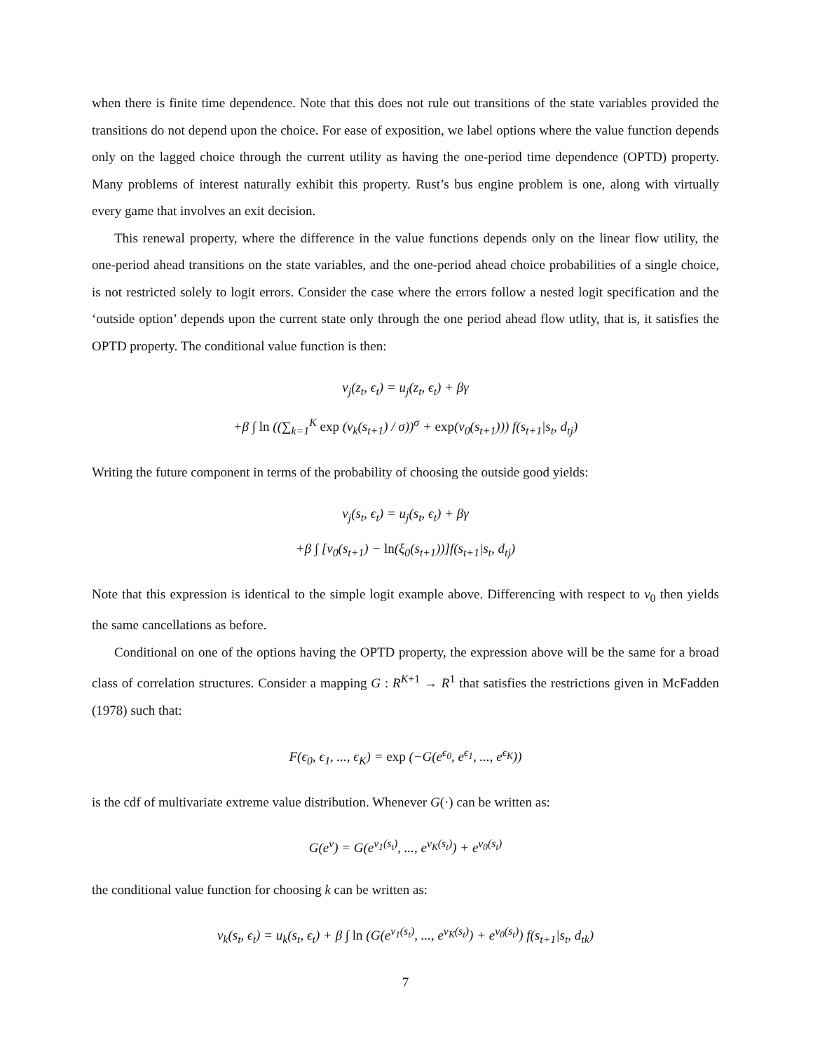when there is finite time dependence. Note that this does not rule out transitions of the state variables provided the transitions do not depend upon the choice. For ease of exposition, we label options where the value function depends only on the lagged choice through the current utility as having the one-period time dependence (OPTD) property. Many problems of interest naturally exhibit this property. Rust’s bus engine problem is one, along with virtually every game that involves an exit decision.
This renewal property, where the difference in the value functions depends only on the linear flow utility, the one-period ahead transitions on the state variables, and the one-period ahead choice probabilities of a single choice, is not restricted solely to logit errors. Consider the case where the errors follow a nested logit specification and the ‘outside option’ depends upon the current state only through the one period ahead flow utlity, that is, it satisfies the OPTD property. The conditional value function is then:
v<sub>j</sub>(z<sub>t</sub>, ϵ<sub>t</sub>) = u<sub>j</sub>(z<sub>t</sub>, ϵ<sub>t</sub>) + βγ
+β ∫ ln ((∑<sub>k=1</sub><sup>K</sup> exp (v<sub>k</sub>(s<sub>t+1</sub>) / σ))<sup>σ</sup> + exp(v<sub>0</sub>(s<sub>t+1</sub>))) f(s<sub>t+1</sub>|s<sub>t</sub>, d<sub>tj</sub>)
Writing the future component in terms of the probability of choosing the outside good yields:
v<sub>j</sub>(s<sub>t</sub>, ϵ<sub>t</sub>) = u<sub>j</sub>(s<sub>t</sub>, ϵ<sub>t</sub>) + βγ
+β ∫ [v<sub>0</sub>(s<sub>t+1</sub>) − ln(ξ<sub>0</sub>(s<sub>t+1</sub>))]f(s<sub>t+1</sub>|s<sub>t</sub>, d<sub>tj</sub>)
Note that this expression is identical to the simple logit example above. Differencing with respect to v<sub>0</sub> then yields the same cancellations as before.
Conditional on one of the options having the OPTD property, the expression above will be the same for a broad class of correlation structures. Consider a mapping G : R<sup>K+1</sup> → R<sup>1</sup> that satisfies the restrictions given in McFadden (1978) such that:
F(ϵ<sub>0</sub>, ϵ<sub>1</sub>, ..., ϵ<sub>K</sub>) = exp (−G(e<sup>ϵ<sub>0</sub></sup>, e<sup>ϵ<sub>1</sub></sup>, ..., e<sup>ϵ<sub>K</sub></sup>))
is the cdf of multivariate extreme value distribution. Whenever G(·) can be written as:
G(e<sup>v</sup>) = G(e<sup>v<sub>1</sub>(s<sub>t</sub>)</sup>, ..., e<sup>v<sub>K</sub>(s<sub>t</sub>)</sup>) + e<sup>v<sub>0</sub>(s<sub>t</sub>)</sup>
the conditional value function for choosing k can be written as:
v<sub>k</sub>(s<sub>t</sub>, ϵ<sub>t</sub>) = u<sub>k</sub>(s<sub>t</sub>, ϵ<sub>t</sub>) + β ∫ ln (G(e<sup>v<sub>1</sub>(s<sub>t</sub>)</sup>, ..., e<sup>v<sub>K</sub>(s<sub>t</sub>)</sup>) + e<sup>v<sub>0</sub>(s<sub>t</sub>)</sup>) f(s<sub>t+1</sub>|s<sub>t</sub>, d<sub>tk</sub>)
7